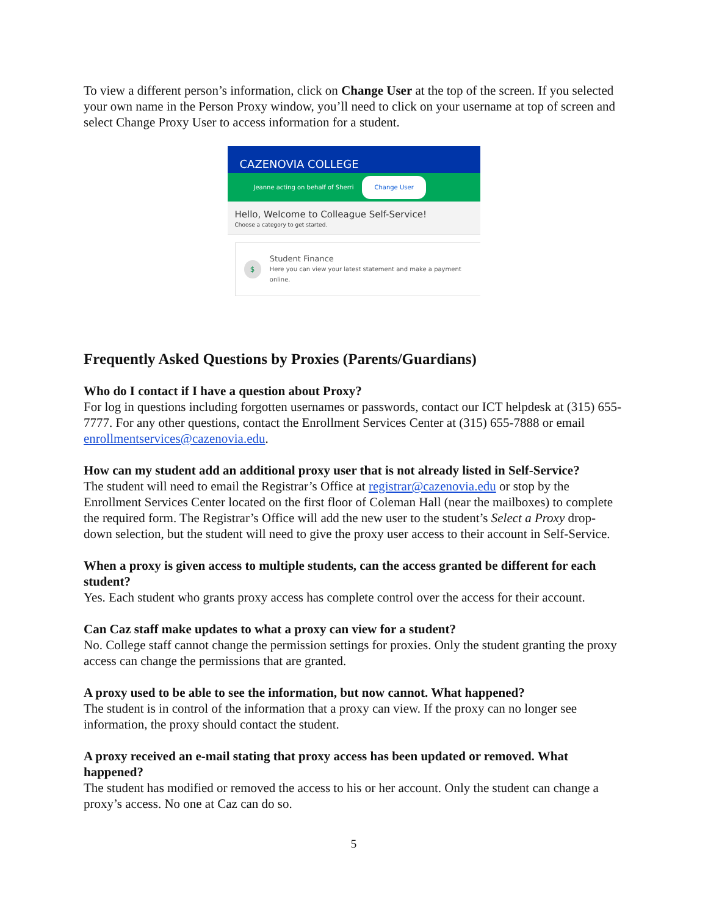To view a different person’s information, click on Change User at the top of the screen. If you selected your own name in the Person Proxy window, you’ll need to click on your username at top of screen and select Change Proxy User to access information for a student.
CAZENOVIA COLLEGE
Jeanne acting on behalf of Sherri Change User
Hello, Welcome to Colleague Self-Service!
Choose a category to get started.
$
Student Finance
Here you can view your latest statement and make a payment online.
Frequently Asked Questions by Proxies (Parents/Guardians)
Who do I contact if I have a question about Proxy?
For log in questions including forgotten usernames or passwords, contact our ICT helpdesk at (315) 655-7777. For any other questions, contact the Enrollment Services Center at (315) 655-7888 or email enrollmentservices@cazenovia.edu.
How can my student add an additional proxy user that is not already listed in Self-Service?
The student will need to email the Registrar’s Office at registrar@cazenovia.edu or stop by the Enrollment Services Center located on the first floor of Coleman Hall (near the mailboxes) to complete the required form. The Registrar’s Office will add the new user to the student’s Select a Proxy drop-down selection, but the student will need to give the proxy user access to their account in Self-Service.
When a proxy is given access to multiple students, can the access granted be different for each student?
Yes. Each student who grants proxy access has complete control over the access for their account.
Can Caz staff make updates to what a proxy can view for a student?
No. College staff cannot change the permission settings for proxies. Only the student granting the proxy access can change the permissions that are granted.
A proxy used to be able to see the information, but now cannot. What happened?
The student is in control of the information that a proxy can view. If the proxy can no longer see information, the proxy should contact the student.
A proxy received an e-mail stating that proxy access has been updated or removed. What happened?
The student has modified or removed the access to his or her account. Only the student can change a proxy’s access. No one at Caz can do so.
5